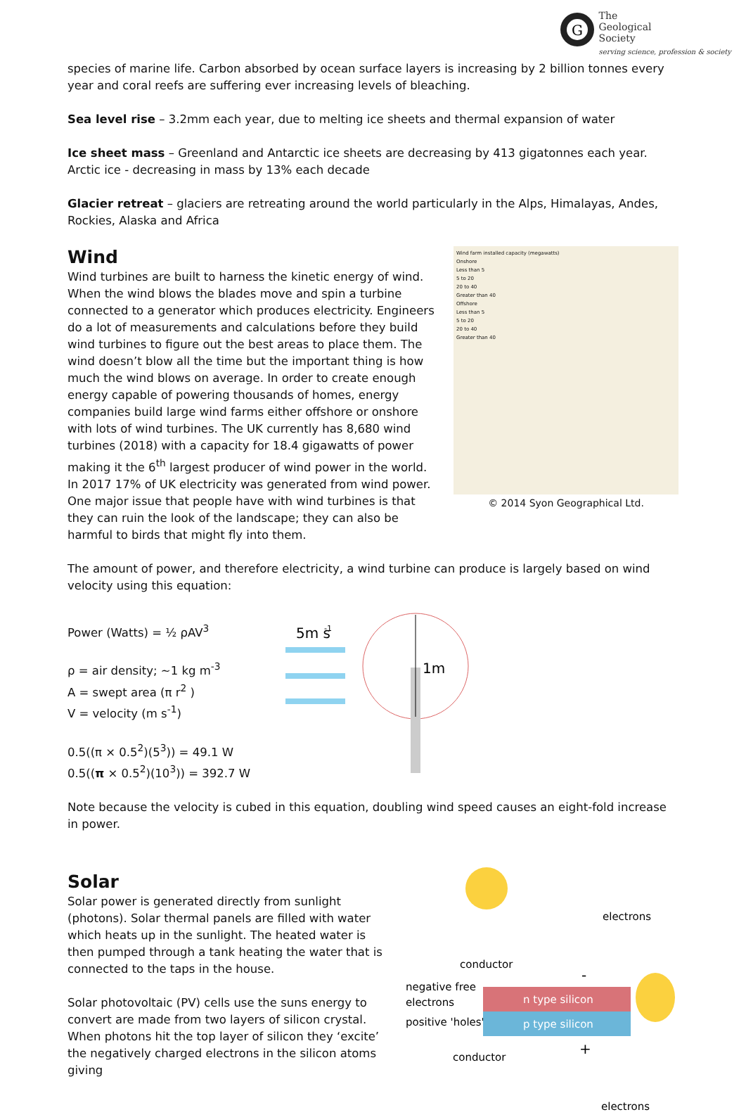G
The
Geological
Society
serving science, profession & society
species of marine life. Carbon absorbed by ocean surface layers is increasing by 2 billion tonnes every year and coral reefs are suffering ever increasing levels of bleaching.
Sea level rise – 3.2mm each year, due to melting ice sheets and thermal expansion of water
Ice sheet mass – Greenland and Antarctic ice sheets are decreasing by 413 gigatonnes each year. Arctic ice - decreasing in mass by 13% each decade
Glacier retreat – glaciers are retreating around the world particularly in the Alps, Himalayas, Andes, Rockies, Alaska and Africa
Wind
Wind turbines are built to harness the kinetic energy of wind. When the wind blows the blades move and spin a turbine connected to a generator which produces electricity. Engineers do a lot of measurements and calculations before they build wind turbines to figure out the best areas to place them. The wind doesn’t blow all the time but the important thing is how much the wind blows on average. In order to create enough energy capable of powering thousands of homes, energy companies build large wind farms either offshore or onshore with lots of wind turbines. The UK currently has 8,680 wind turbines (2018) with a capacity for 18.4 gigawatts of power making it the 6<sup>th</sup> largest producer of wind power in the world. In 2017 17% of UK electricity was generated from wind power. One major issue that people have with wind turbines is that they can ruin the look of the landscape; they can also be harmful to birds that might fly into them.
Wind farm installed capacity (megawatts)
Onshore
Less than 5
5 to 20
20 to 40
Greater than 40
Offshore
Less than 5
5 to 20
20 to 40
Greater than 40
© 2014 Syon Geographical Ltd.
The amount of power, and therefore electricity, a wind turbine can produce is largely based on wind velocity using this equation:
Power (Watts) = ½ ρAV<sup>3</sup>
ρ = air density; ~1 kg m<sup>-3</sup>
A = swept area (π r<sup>2</sup> )
V = velocity (m s<sup>-1</sup>)
0.5((π × 0.5<sup>2</sup>)(5<sup>3</sup>)) = 49.1 W
0.5((π × 0.5<sup>2</sup>)(10<sup>3</sup>)) = 392.7 W
5m s
-1
1m
Note because the velocity is cubed in this equation, doubling wind speed causes an eight-fold increase in power.
Solar
Solar power is generated directly from sunlight (photons). Solar thermal panels are filled with water which heats up in the sunlight. The heated water is then pumped through a tank heating the water that is connected to the taps in the house.
Solar photovoltaic (PV) cells use the suns energy to convert are made from two layers of silicon crystal. When photons hit the top layer of silicon they ‘excite’ the negatively charged electrons in the silicon atoms giving
electrons
conductor
negative free
electrons
positive 'holes'
n type silicon
p type silicon
-
+
conductor
electrons